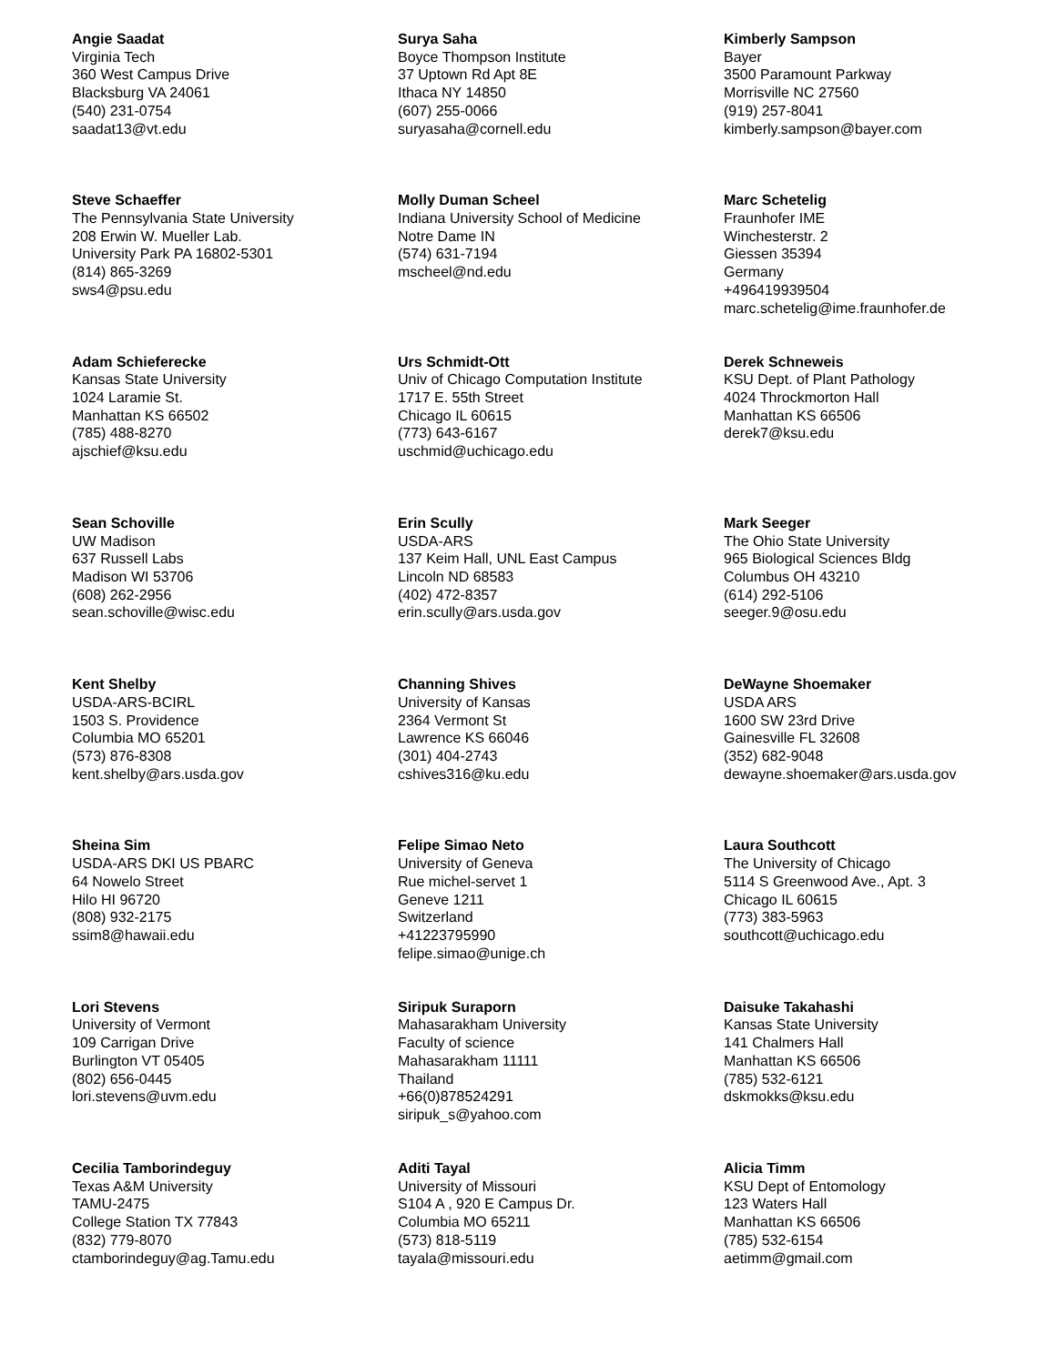Angie Saadat
Virginia Tech
360 West Campus Drive
Blacksburg VA 24061
(540) 231-0754
saadat13@vt.edu
Surya Saha
Boyce Thompson Institute
37 Uptown Rd Apt 8E
Ithaca NY 14850
(607) 255-0066
suryasaha@cornell.edu
Kimberly Sampson
Bayer
3500 Paramount Parkway
Morrisville NC 27560
(919) 257-8041
kimberly.sampson@bayer.com
Steve Schaeffer
The Pennsylvania State University
208 Erwin W. Mueller Lab.
University Park PA 16802-5301
(814) 865-3269
sws4@psu.edu
Molly Duman Scheel
Indiana University School of Medicine
Notre Dame IN
(574) 631-7194
mscheel@nd.edu
Marc Schetelig
Fraunhofer IME
Winchesterstr. 2
Giessen 35394
Germany
+496419939504
marc.schetelig@ime.fraunhofer.de
Adam Schieferecke
Kansas State University
1024 Laramie St.
Manhattan KS 66502
(785) 488-8270
ajschief@ksu.edu
Urs Schmidt-Ott
Univ of Chicago Computation Institute
1717 E. 55th Street
Chicago IL 60615
(773) 643-6167
uschmid@uchicago.edu
Derek Schneweis
KSU Dept. of Plant Pathology
4024 Throckmorton Hall
Manhattan KS 66506
derek7@ksu.edu
Sean Schoville
UW Madison
637 Russell Labs
Madison WI 53706
(608) 262-2956
sean.schoville@wisc.edu
Erin Scully
USDA-ARS
137 Keim Hall, UNL East Campus
Lincoln ND 68583
(402) 472-8357
erin.scully@ars.usda.gov
Mark Seeger
The Ohio State University
965 Biological Sciences Bldg
Columbus OH 43210
(614) 292-5106
seeger.9@osu.edu
Kent Shelby
USDA-ARS-BCIRL
1503 S. Providence
Columbia MO 65201
(573) 876-8308
kent.shelby@ars.usda.gov
Channing Shives
University of Kansas
2364 Vermont St
Lawrence KS 66046
(301) 404-2743
cshives316@ku.edu
DeWayne Shoemaker
USDA ARS
1600 SW 23rd Drive
Gainesville FL 32608
(352) 682-9048
dewayne.shoemaker@ars.usda.gov
Sheina Sim
USDA-ARS DKI US PBARC
64 Nowelo Street
Hilo HI 96720
(808) 932-2175
ssim8@hawaii.edu
Felipe Simao Neto
University of Geneva
Rue michel-servet 1
Geneve 1211
Switzerland
+41223795990
felipe.simao@unige.ch
Laura Southcott
The University of Chicago
5114 S Greenwood Ave., Apt. 3
Chicago IL 60615
(773) 383-5963
southcott@uchicago.edu
Lori Stevens
University of Vermont
109 Carrigan Drive
Burlington VT 05405
(802) 656-0445
lori.stevens@uvm.edu
Siripuk Suraporn
Mahasarakham University
Faculty of science
Mahasarakham 11111
Thailand
+66(0)878524291
siripuk_s@yahoo.com
Daisuke Takahashi
Kansas State University
141 Chalmers Hall
Manhattan KS 66506
(785) 532-6121
dskmokks@ksu.edu
Cecilia Tamborindeguy
Texas A&M University
TAMU-2475
College Station TX 77843
(832) 779-8070
ctamborindeguy@ag.Tamu.edu
Aditi Tayal
University of Missouri
S104 A , 920 E Campus Dr.
Columbia MO 65211
(573) 818-5119
tayala@missouri.edu
Alicia Timm
KSU Dept of Entomology
123 Waters Hall
Manhattan KS 66506
(785) 532-6154
aetimm@gmail.com